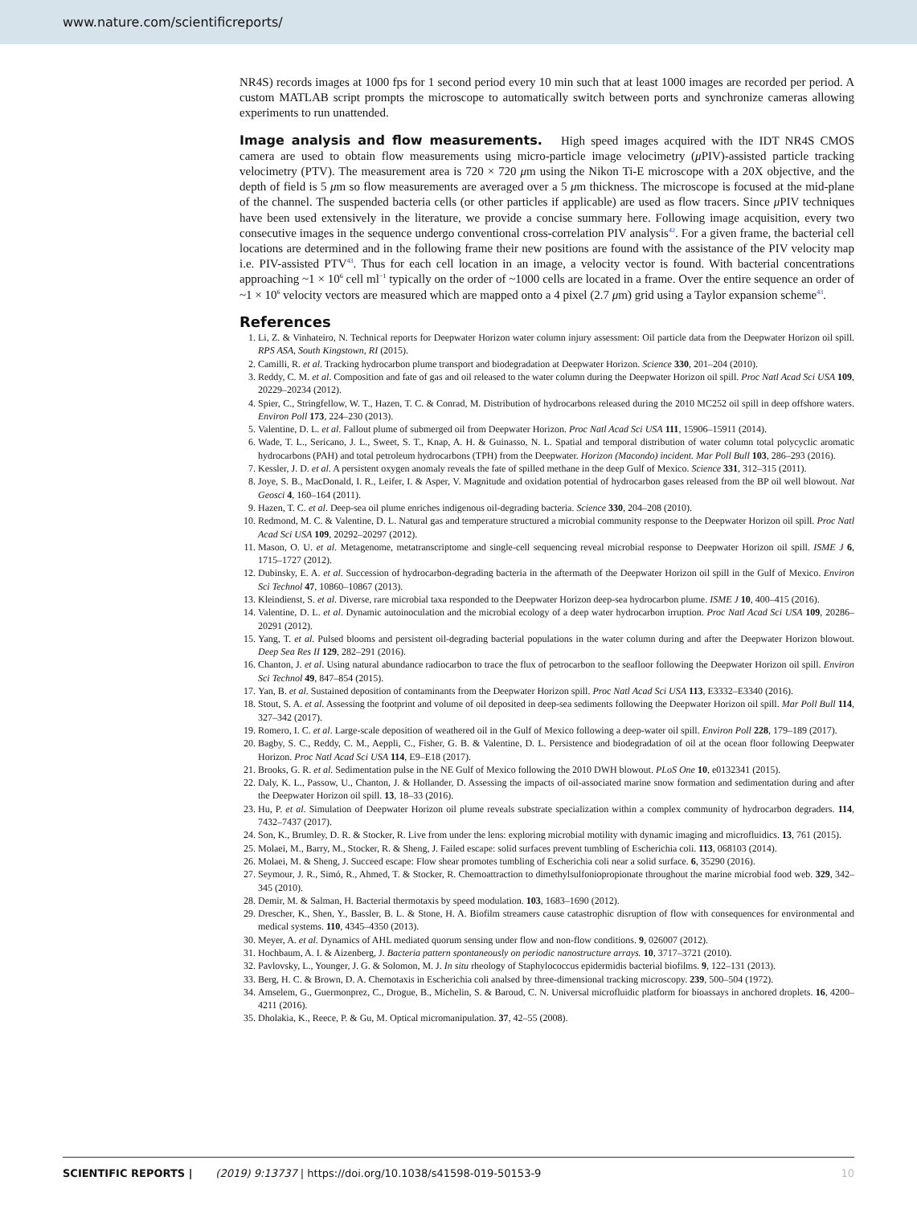www.nature.com/scientificreports/
NR4S) records images at 1000 fps for 1 second period every 10 min such that at least 1000 images are recorded per period. A custom MATLAB script prompts the microscope to automatically switch between ports and synchronize cameras allowing experiments to run unattended.
Image analysis and flow measurements.
High speed images acquired with the IDT NR4S CMOS camera are used to obtain flow measurements using micro-particle image velocimetry (μ PIV)-assisted particle tracking velocimetry (PTV). The measurement area is 720 × 720 μm using the Nikon Ti-E microscope with a 20X objective, and the depth of field is 5 μm so flow measurements are averaged over a 5 μm thickness. The microscope is focused at the mid-plane of the channel. The suspended bacteria cells (or other particles if applicable) are used as flow tracers. Since μ PIV techniques have been used extensively in the literature, we provide a concise summary here. Following image acquisition, every two consecutive images in the sequence undergo conventional cross-correlation PIV analysis<sup>42</sup>. For a given frame, the bacterial cell locations are determined and in the following frame their new positions are found with the assistance of the PIV velocity map i.e. PIV-assisted PTV<sup>43</sup>. Thus for each cell location in an image, a velocity vector is found. With bacterial concentrations approaching ~1 × 10<sup>6</sup> cell ml<sup>−1</sup> typically on the order of ~1000 cells are located in a frame. Over the entire sequence an order of ~1 × 10<sup>6</sup> velocity vectors are measured which are mapped onto a 4 pixel (2.7 μm) grid using a Taylor expansion scheme<sup>43</sup>.
References
1. Li, Z. & Vinhateiro, N. Technical reports for Deepwater Horizon water column injury assessment: Oil particle data from the Deepwater Horizon oil spill. RPS ASA, South Kingstown, RI (2015).
2. Camilli, R. et al. Tracking hydrocarbon plume transport and biodegradation at Deepwater Horizon. Science 330, 201–204 (2010).
3. Reddy, C. M. et al. Composition and fate of gas and oil released to the water column during the Deepwater Horizon oil spill. Proc Natl Acad Sci USA 109, 20229–20234 (2012).
4. Spier, C., Stringfellow, W. T., Hazen, T. C. & Conrad, M. Distribution of hydrocarbons released during the 2010 MC252 oil spill in deep offshore waters. Environ Poll 173, 224–230 (2013).
5. Valentine, D. L. et al. Fallout plume of submerged oil from Deepwater Horizon. Proc Natl Acad Sci USA 111, 15906–15911 (2014).
6. Wade, T. L., Sericano, J. L., Sweet, S. T., Knap, A. H. & Guinasso, N. L. Spatial and temporal distribution of water column total polycyclic aromatic hydrocarbons (PAH) and total petroleum hydrocarbons (TPH) from the Deepwater. Horizon (Macondo) incident. Mar Poll Bull 103, 286–293 (2016).
7. Kessler, J. D. et al. A persistent oxygen anomaly reveals the fate of spilled methane in the deep Gulf of Mexico. Science 331, 312–315 (2011).
8. Joye, S. B., MacDonald, I. R., Leifer, I. & Asper, V. Magnitude and oxidation potential of hydrocarbon gases released from the BP oil well blowout. Nat Geosci 4, 160–164 (2011).
9. Hazen, T. C. et al. Deep-sea oil plume enriches indigenous oil-degrading bacteria. Science 330, 204–208 (2010).
10. Redmond, M. C. & Valentine, D. L. Natural gas and temperature structured a microbial community response to the Deepwater Horizon oil spill. Proc Natl Acad Sci USA 109, 20292–20297 (2012).
11. Mason, O. U. et al. Metagenome, metatranscriptome and single-cell sequencing reveal microbial response to Deepwater Horizon oil spill. ISME J 6, 1715–1727 (2012).
12. Dubinsky, E. A. et al. Succession of hydrocarbon-degrading bacteria in the aftermath of the Deepwater Horizon oil spill in the Gulf of Mexico. Environ Sci Technol 47, 10860–10867 (2013).
13. Kleindienst, S. et al. Diverse, rare microbial taxa responded to the Deepwater Horizon deep-sea hydrocarbon plume. ISME J 10, 400–415 (2016).
14. Valentine, D. L. et al. Dynamic autoinoculation and the microbial ecology of a deep water hydrocarbon irruption. Proc Natl Acad Sci USA 109, 20286–20291 (2012).
15. Yang, T. et al. Pulsed blooms and persistent oil-degrading bacterial populations in the water column during and after the Deepwater Horizon blowout. Deep Sea Res II 129, 282–291 (2016).
16. Chanton, J. et al. Using natural abundance radiocarbon to trace the flux of petrocarbon to the seafloor following the Deepwater Horizon oil spill. Environ Sci Technol 49, 847–854 (2015).
17. Yan, B. et al. Sustained deposition of contaminants from the Deepwater Horizon spill. Proc Natl Acad Sci USA 113, E3332–E3340 (2016).
18. Stout, S. A. et al. Assessing the footprint and volume of oil deposited in deep-sea sediments following the Deepwater Horizon oil spill. Mar Poll Bull 114, 327–342 (2017).
19. Romero, I. C. et al. Large-scale deposition of weathered oil in the Gulf of Mexico following a deep-water oil spill. Environ Poll 228, 179–189 (2017).
20. Bagby, S. C., Reddy, C. M., Aeppli, C., Fisher, G. B. & Valentine, D. L. Persistence and biodegradation of oil at the ocean floor following Deepwater Horizon. Proc Natl Acad Sci USA 114, E9–E18 (2017).
21. Brooks, G. R. et al. Sedimentation pulse in the NE Gulf of Mexico following the 2010 DWH blowout. PLoS One 10, e0132341 (2015).
22. Daly, K. L., Passow, U., Chanton, J. & Hollander, D. Assessing the impacts of oil-associated marine snow formation and sedimentation during and after the Deepwater Horizon oil spill. 13, 18–33 (2016).
23. Hu, P. et al. Simulation of Deepwater Horizon oil plume reveals substrate specialization within a complex community of hydrocarbon degraders. 114, 7432–7437 (2017).
24. Son, K., Brumley, D. R. & Stocker, R. Live from under the lens: exploring microbial motility with dynamic imaging and microfluidics. 13, 761 (2015).
25. Molaei, M., Barry, M., Stocker, R. & Sheng, J. Failed escape: solid surfaces prevent tumbling of Escherichia coli. 113, 068103 (2014).
26. Molaei, M. & Sheng, J. Succeed escape: Flow shear promotes tumbling of Escherichia coli near a solid surface. 6, 35290 (2016).
27. Seymour, J. R., Simó, R., Ahmed, T. & Stocker, R. Chemoattraction to dimethylsulfoniopropionate throughout the marine microbial food web. 329, 342–345 (2010).
28. Demir, M. & Salman, H. Bacterial thermotaxis by speed modulation. 103, 1683–1690 (2012).
29. Drescher, K., Shen, Y., Bassler, B. L. & Stone, H. A. Biofilm streamers cause catastrophic disruption of flow with consequences for environmental and medical systems. 110, 4345–4350 (2013).
30. Meyer, A. et al. Dynamics of AHL mediated quorum sensing under flow and non-flow conditions. 9, 026007 (2012).
31. Hochbaum, A. I. & Aizenberg, J. Bacteria pattern spontaneously on periodic nanostructure arrays. 10, 3717–3721 (2010).
32. Pavlovsky, L., Younger, J. G. & Solomon, M. J. In situ rheology of Staphylococcus epidermidis bacterial biofilms. 9, 122–131 (2013).
33. Berg, H. C. & Brown, D. A. Chemotaxis in Escherichia coli analsed by three-dimensional tracking microscopy. 239, 500–504 (1972).
34. Amselem, G., Guermonprez, C., Drogue, B., Michelin, S. & Baroud, C. N. Universal microfluidic platform for bioassays in anchored droplets. 16, 4200–4211 (2016).
35. Dholakia, K., Reece, P. & Gu, M. Optical micromanipulation. 37, 42–55 (2008).
10 SCIENTIFIC REPORTS | (2019) 9:13737 | https://doi.org/10.1038/s41598-019-50153-9